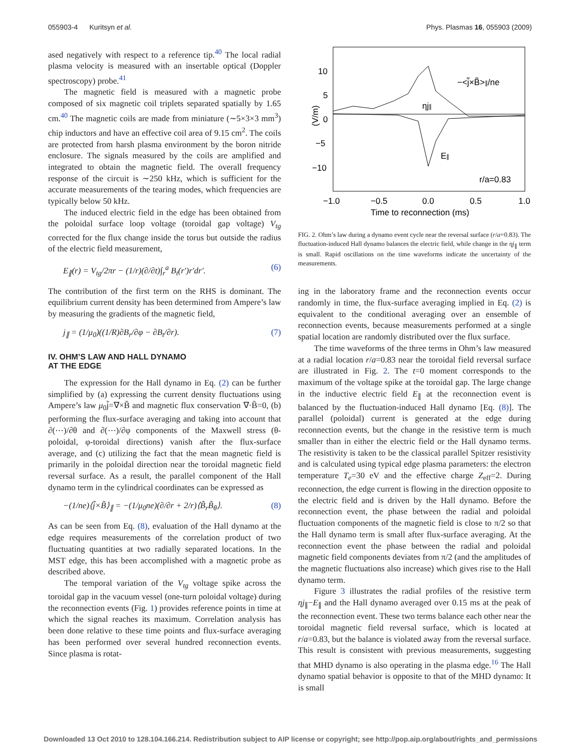055903-4 Kuritsyn et al. Phys. Plasmas 16, 055903 (2009)
ased negatively with respect to a reference tip.<sup>40</sup> The local radial plasma velocity is measured with an insertable optical (Doppler spectroscopy) probe.<sup>41</sup>
The magnetic field is measured with a magnetic probe composed of six magnetic coil triplets separated spatially by 1.65 cm.<sup>40</sup> The magnetic coils are made from miniature (∼5×3×3 mm<sup>3</sup>) chip inductors and have an effective coil area of 9.15 cm<sup>2</sup>. The coils are protected from harsh plasma environment by the boron nitride enclosure. The signals measured by the coils are amplified and integrated to obtain the magnetic field. The overall frequency response of the circuit is ∼250 kHz, which is sufficient for the accurate measurements of the tearing modes, which frequencies are typically below 50 kHz.
The induced electric field in the edge has been obtained from the poloidal surface loop voltage (toroidal gap voltage) V<sub>tg</sub> corrected for the flux change inside the torus but outside the radius of the electric field measurement,
E<sub>∥</sub>(r) = V<sub>tg</sub>/2πr − (1/r)(∂/∂t)∫<sub>r</sub><sup>a</sup> B<sub>t</sub>(r′)r′dr′. (6)
The contribution of the first term on the RHS is dominant. The equilibrium current density has been determined from Ampere’s law by measuring the gradients of the magnetic field,
j<sub>∥</sub> = (1/μ<sub>0</sub>)((1/R)∂B<sub>r</sub>/∂φ − ∂B<sub>t</sub>/∂r). (7)
IV. OHM’S LAW AND HALL DYNAMO
AT THE EDGE
The expression for the Hall dynamo in Eq. (2) can be further simplified by (a) expressing the current density fluctuations using Ampere’s law μ<sub>0</sub>j̃=∇×B̃ and magnetic flux conservation ∇·B̃=0, (b) performing the flux-surface averaging and taking into account that ∂(⋯)/∂θ and ∂(⋯)/∂φ components of the Maxwell stress (θ-poloidal, φ-toroidal directions) vanish after the flux-surface average, and (c) utilizing the fact that the mean magnetic field is primarily in the poloidal direction near the toroidal magnetic field reversal surface. As a result, the parallel component of the Hall dynamo term in the cylindrical coordinates can be expressed as
−(1/ne)⟨j̃×B̃⟩<sub>∥</sub> = −(1/μ<sub>0</sub>ne)(∂/∂r + 2/r)⟨B̃<sub>r</sub>B̃<sub>θ</sub>⟩. (8)
As can be seen from Eq. (8), evaluation of the Hall dynamo at the edge requires measurements of the correlation product of two fluctuating quantities at two radially separated locations. In the MST edge, this has been accomplished with a magnetic probe as described above.
The temporal variation of the V<sub>tg</sub> voltage spike across the toroidal gap in the vacuum vessel (one-turn poloidal voltage) during the reconnection events (Fig. 1) provides reference points in time at which the signal reaches its maximum. Correlation analysis has been done relative to these time points and flux-surface averaging has been performed over several hundred reconnection events. Since plasma is rotat-
10
5
0
−5
−10
(V/m)
−1.0
−0.5
0.0
0.5
1.0
Time to reconnection (ms)
−<j̃×B̃>∥/ne
ηj∥
E∥
r/a=0.83
FIG. 2. Ohm’s law during a dynamo event cycle near the reversal surface (r/a=0.83). The fluctuation-induced Hall dynamo balances the electric field, while change in the ηj<sub>∥</sub> term is small. Rapid oscillations on the time waveforms indicate the uncertainty of the measurements.
ing in the laboratory frame and the reconnection events occur randomly in time, the flux-surface averaging implied in Eq. (2) is equivalent to the conditional averaging over an ensemble of reconnection events, because measurements performed at a single spatial location are randomly distributed over the flux surface.
The time waveforms of the three terms in Ohm’s law measured at a radial location r/a=0.83 near the toroidal field reversal surface are illustrated in Fig. 2. The t=0 moment corresponds to the maximum of the voltage spike at the toroidal gap. The large change in the inductive electric field E<sub>∥</sub> at the reconnection event is balanced by the fluctuation-induced Hall dynamo [Eq. (8)]. The parallel (poloidal) current is generated at the edge during reconnection events, but the change in the resistive term is much smaller than in either the electric field or the Hall dynamo terms. The resistivity is taken to be the classical parallel Spitzer resistivity and is calculated using typical edge plasma parameters: the electron temperature T<sub>e</sub>=30 eV and the effective charge Z<sub>eff</sub>=2. During reconnection, the edge current is flowing in the direction opposite to the electric field and is driven by the Hall dynamo. Before the reconnection event, the phase between the radial and poloidal fluctuation components of the magnetic field is close to π/2 so that the Hall dynamo term is small after flux-surface averaging. At the reconnection event the phase between the radial and poloidal magnetic field components deviates from π/2 (and the amplitudes of the magnetic fluctuations also increase) which gives rise to the Hall dynamo term.
Figure 3 illustrates the radial profiles of the resistive term ηj<sub>∥</sub>−E<sub>∥</sub> and the Hall dynamo averaged over 0.15 ms at the peak of the reconnection event. These two terms balance each other near the toroidal magnetic field reversal surface, which is located at r/a=0.83, but the balance is violated away from the reversal surface. This result is consistent with previous measurements, suggesting that MHD dynamo is also operating in the plasma edge.<sup>16</sup> The Hall dynamo spatial behavior is opposite to that of the MHD dynamo: It is small
Downloaded 13 Oct 2010 to 128.104.166.214. Redistribution subject to AIP license or copyright; see http://pop.aip.org/about/rights_and_permissions